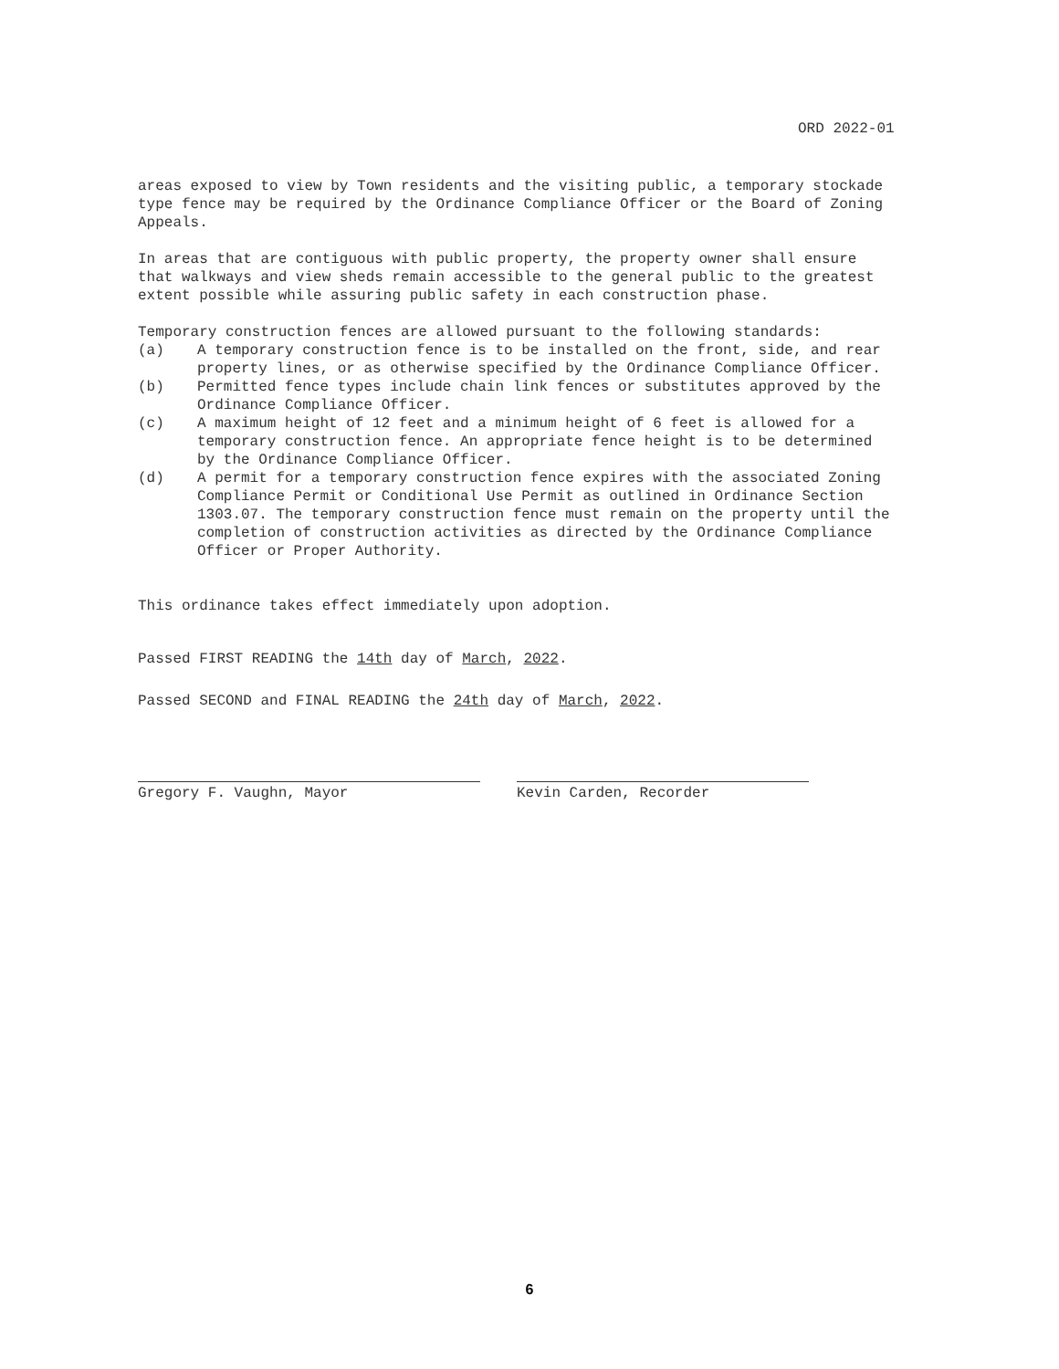ORD 2022-01
areas exposed to view by Town residents and the visiting public, a temporary stockade type fence may be required by the Ordinance Compliance Officer or the Board of Zoning Appeals.
In areas that are contiguous with public property, the property owner shall ensure that walkways and view sheds remain accessible to the general public to the greatest extent possible while assuring public safety in each construction phase.
Temporary construction fences are allowed pursuant to the following standards:
(a) A temporary construction fence is to be installed on the front, side, and rear property lines, or as otherwise specified by the Ordinance Compliance Officer.
(b) Permitted fence types include chain link fences or substitutes approved by the Ordinance Compliance Officer.
(c) A maximum height of 12 feet and a minimum height of 6 feet is allowed for a temporary construction fence. An appropriate fence height is to be determined by the Ordinance Compliance Officer.
(d) A permit for a temporary construction fence expires with the associated Zoning Compliance Permit or Conditional Use Permit as outlined in Ordinance Section 1303.07. The temporary construction fence must remain on the property until the completion of construction activities as directed by the Ordinance Compliance Officer or Proper Authority.
This ordinance takes effect immediately upon adoption.
Passed FIRST READING the 14th day of March, 2022.
Passed SECOND and FINAL READING the 24th day of March, 2022.
Gregory F. Vaughn, Mayor Kevin Carden, Recorder
6